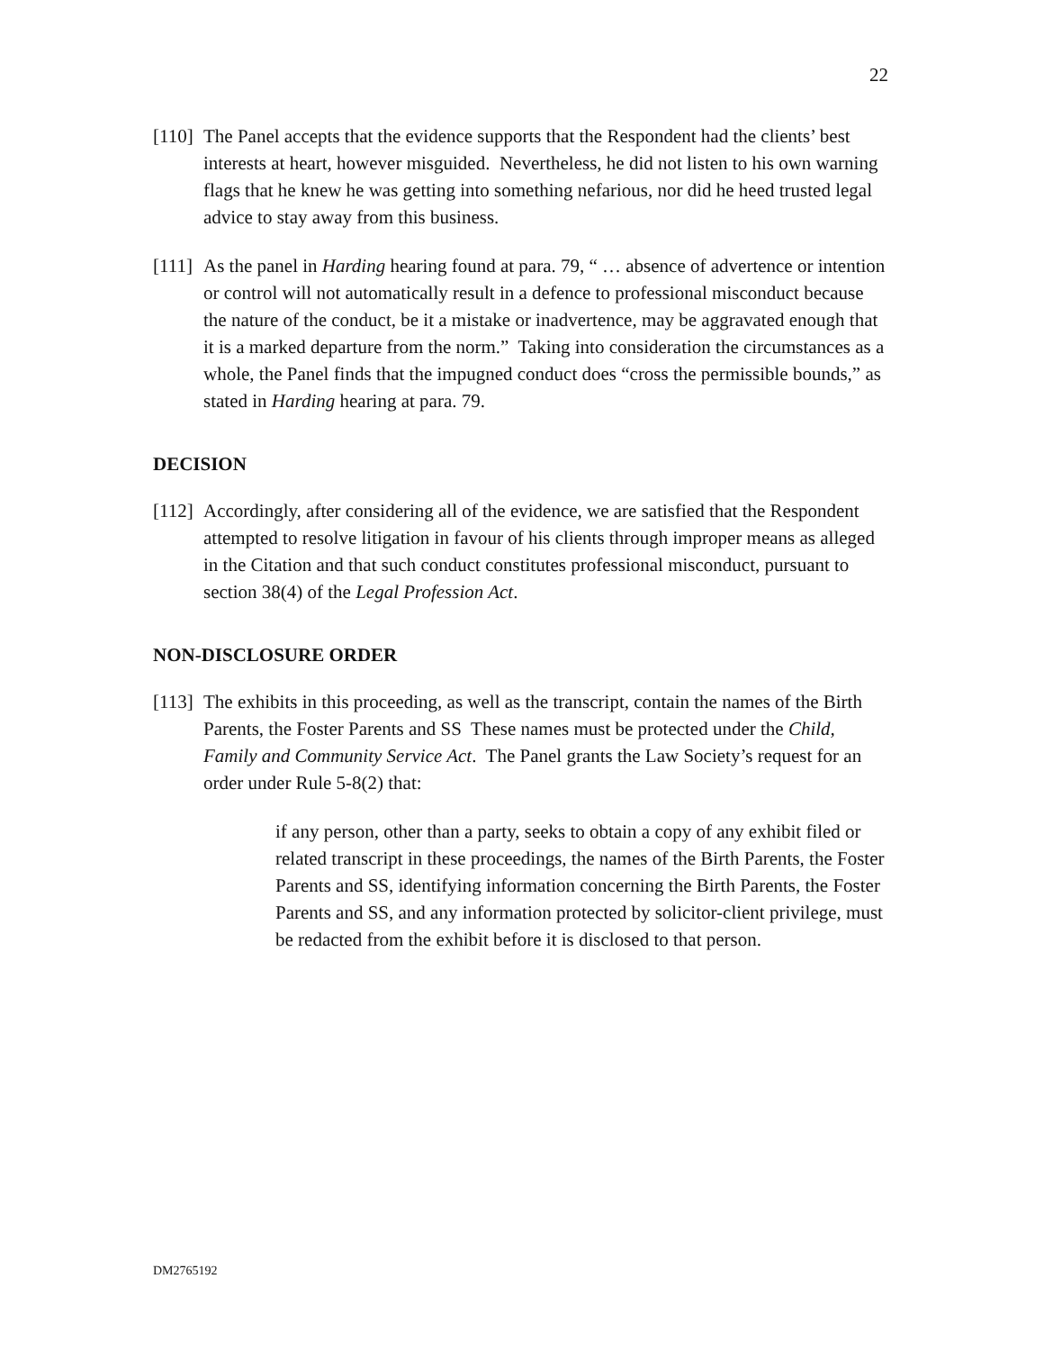22
[110] The Panel accepts that the evidence supports that the Respondent had the clients’ best interests at heart, however misguided. Nevertheless, he did not listen to his own warning flags that he knew he was getting into something nefarious, nor did he heed trusted legal advice to stay away from this business.
[111] As the panel in Harding hearing found at para. 79, “ … absence of advertence or intention or control will not automatically result in a defence to professional misconduct because the nature of the conduct, be it a mistake or inadvertence, may be aggravated enough that it is a marked departure from the norm.” Taking into consideration the circumstances as a whole, the Panel finds that the impugned conduct does “cross the permissible bounds,” as stated in Harding hearing at para. 79.
DECISION
[112] Accordingly, after considering all of the evidence, we are satisfied that the Respondent attempted to resolve litigation in favour of his clients through improper means as alleged in the Citation and that such conduct constitutes professional misconduct, pursuant to section 38(4) of the Legal Profession Act.
NON-DISCLOSURE ORDER
[113] The exhibits in this proceeding, as well as the transcript, contain the names of the Birth Parents, the Foster Parents and SS These names must be protected under the Child, Family and Community Service Act. The Panel grants the Law Society’s request for an order under Rule 5-8(2) that:
if any person, other than a party, seeks to obtain a copy of any exhibit filed or related transcript in these proceedings, the names of the Birth Parents, the Foster Parents and SS, identifying information concerning the Birth Parents, the Foster Parents and SS, and any information protected by solicitor-client privilege, must be redacted from the exhibit before it is disclosed to that person.
DM2765192